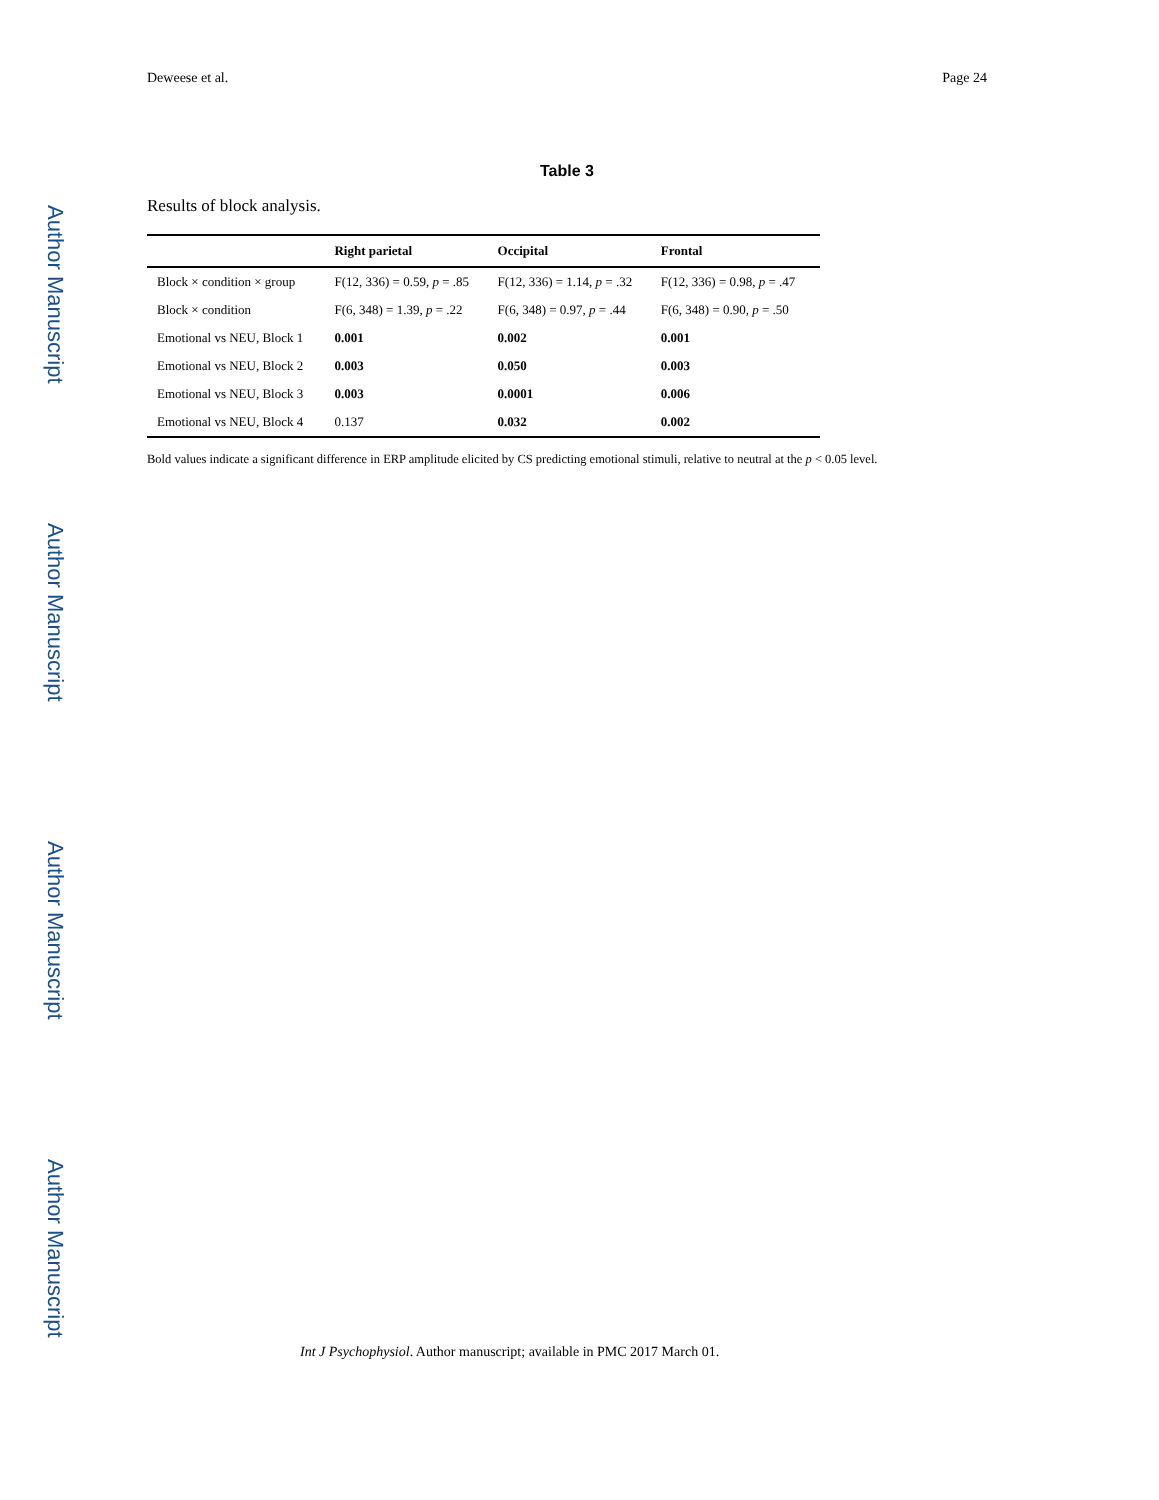Author Manuscript
Author Manuscript
Author Manuscript
Author Manuscript
Deweese et al. Page 24
Table 3
Results of block analysis.
| | Right parietal | Occipital | Frontal |
| --- | --- | --- | --- |
| Block × condition × group | F(12, 336) = 0.59, p = .85 | F(12, 336) = 1.14, p = .32 | F(12, 336) = 0.98, p = .47 |
| Block × condition | F(6, 348) = 1.39, p = .22 | F(6, 348) = 0.97, p = .44 | F(6, 348) = 0.90, p = .50 |
| Emotional vs NEU, Block 1 | 0.001 | 0.002 | 0.001 |
| Emotional vs NEU, Block 2 | 0.003 | 0.050 | 0.003 |
| Emotional vs NEU, Block 3 | 0.003 | 0.0001 | 0.006 |
| Emotional vs NEU, Block 4 | 0.137 | 0.032 | 0.002 |
Bold values indicate a significant difference in ERP amplitude elicited by CS predicting emotional stimuli, relative to neutral at the p < 0.05 level.
Int J Psychophysiol. Author manuscript; available in PMC 2017 March 01.